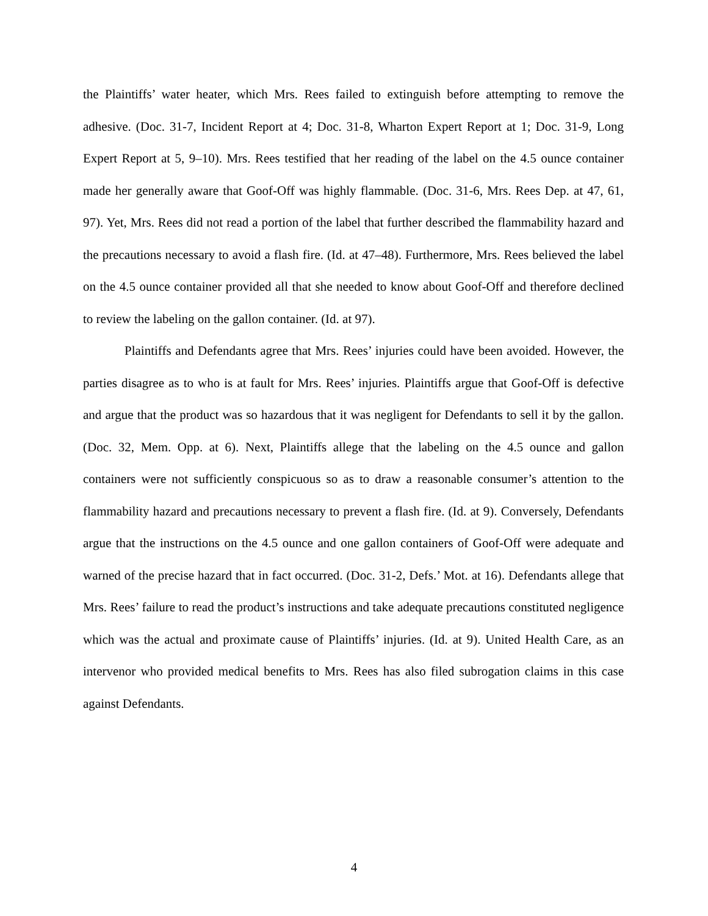the Plaintiffs’ water heater, which Mrs. Rees failed to extinguish before attempting to remove the adhesive. (Doc. 31-7, Incident Report at 4; Doc. 31-8, Wharton Expert Report at 1; Doc. 31-9, Long Expert Report at 5, 9–10). Mrs. Rees testified that her reading of the label on the 4.5 ounce container made her generally aware that Goof-Off was highly flammable. (Doc. 31-6, Mrs. Rees Dep. at 47, 61, 97). Yet, Mrs. Rees did not read a portion of the label that further described the flammability hazard and the precautions necessary to avoid a flash fire. (Id. at 47–48). Furthermore, Mrs. Rees believed the label on the 4.5 ounce container provided all that she needed to know about Goof-Off and therefore declined to review the labeling on the gallon container. (Id. at 97).
Plaintiffs and Defendants agree that Mrs. Rees’ injuries could have been avoided. However, the parties disagree as to who is at fault for Mrs. Rees’ injuries. Plaintiffs argue that Goof-Off is defective and argue that the product was so hazardous that it was negligent for Defendants to sell it by the gallon. (Doc. 32, Mem. Opp. at 6). Next, Plaintiffs allege that the labeling on the 4.5 ounce and gallon containers were not sufficiently conspicuous so as to draw a reasonable consumer’s attention to the flammability hazard and precautions necessary to prevent a flash fire. (Id. at 9). Conversely, Defendants argue that the instructions on the 4.5 ounce and one gallon containers of Goof-Off were adequate and warned of the precise hazard that in fact occurred. (Doc. 31-2, Defs.’ Mot. at 16). Defendants allege that Mrs. Rees’ failure to read the product’s instructions and take adequate precautions constituted negligence which was the actual and proximate cause of Plaintiffs’ injuries. (Id. at 9). United Health Care, as an intervenor who provided medical benefits to Mrs. Rees has also filed subrogation claims in this case against Defendants.
4